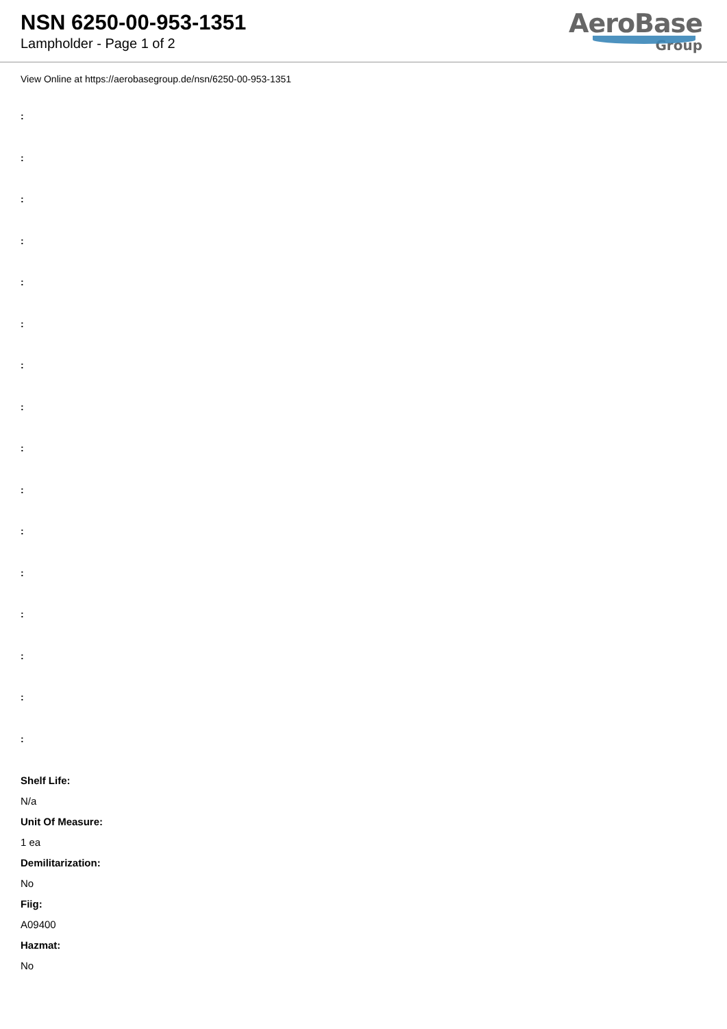NSN 6250-00-953-1351
Lampholder - Page 1 of 2
AeroBase
Group
View Online at https://aerobasegroup.de/nsn/6250-00-953-1351
:
:
:
:
:
:
:
:
:
:
:
:
:
:
:
:
Shelf Life:
N/a
Unit Of Measure:
1 ea
Demilitarization:
No
Fiig:
A09400
Hazmat:
No